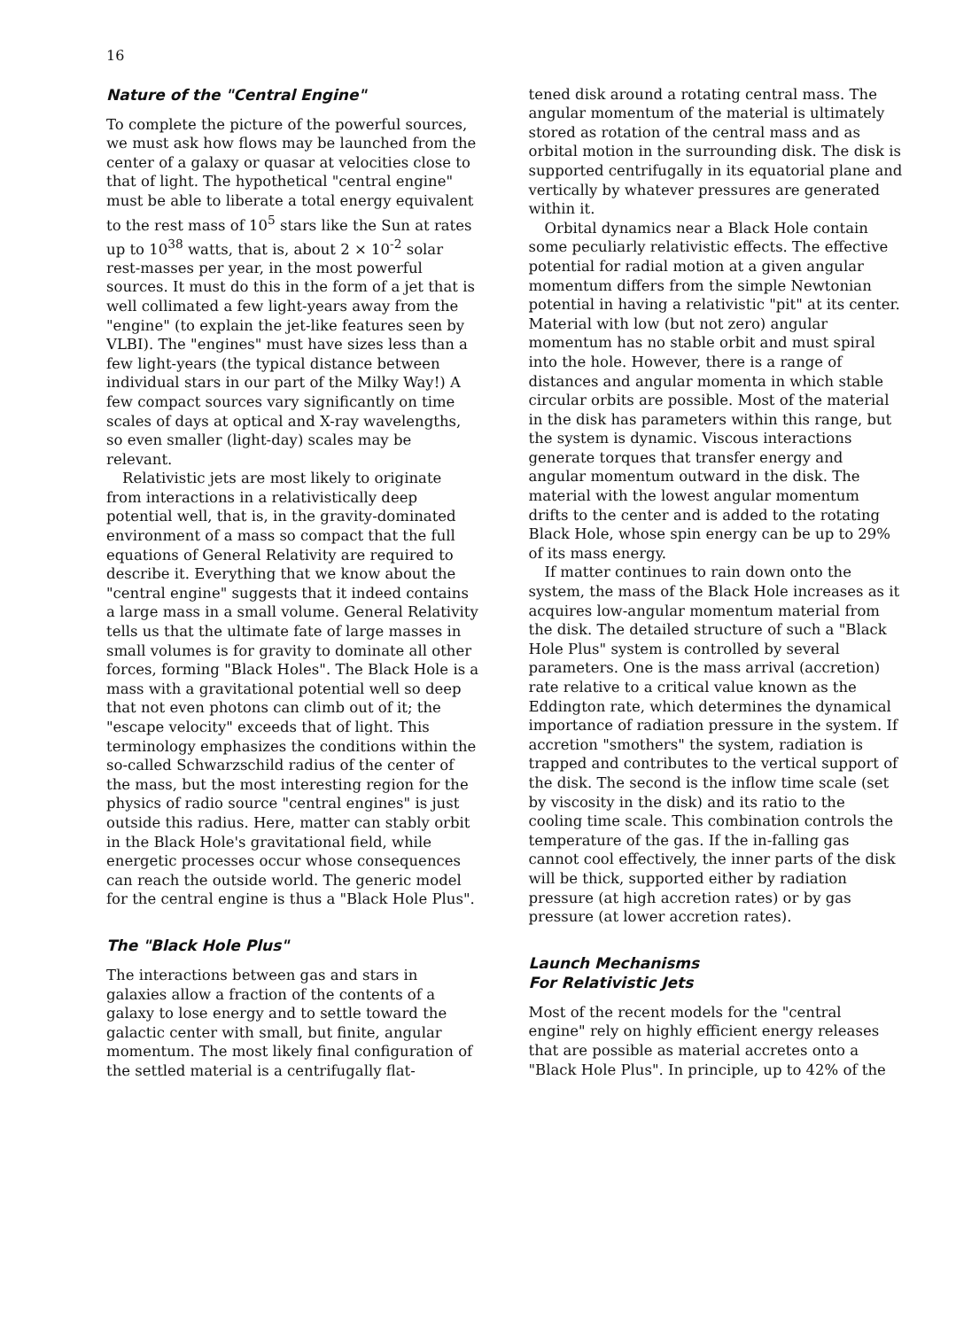16
Nature of the "Central Engine"
To complete the picture of the powerful sources, we must ask how flows may be launched from the center of a galaxy or quasar at velocities close to that of light. The hypothetical "central engine" must be able to liberate a total energy equivalent to the rest mass of 10<sup>5</sup> stars like the Sun at rates up to 10<sup>38</sup> watts, that is, about 2 × 10<sup>-2</sup> solar rest-masses per year, in the most powerful sources. It must do this in the form of a jet that is well collimated a few light-years away from the "engine" (to explain the jet-like features seen by VLBI). The "engines" must have sizes less than a few light-years (the typical distance between individual stars in our part of the Milky Way!) A few compact sources vary significantly on time scales of days at optical and X-ray wavelengths, so even smaller (light-day) scales may be relevant.
Relativistic jets are most likely to originate from interactions in a relativistically deep potential well, that is, in the gravity-dominated environment of a mass so compact that the full equations of General Relativity are required to describe it. Everything that we know about the "central engine" suggests that it indeed contains a large mass in a small volume. General Relativity tells us that the ultimate fate of large masses in small volumes is for gravity to dominate all other forces, forming "Black Holes". The Black Hole is a mass with a gravitational potential well so deep that not even photons can climb out of it; the "escape velocity" exceeds that of light. This terminology emphasizes the conditions within the so-called Schwarzschild radius of the center of the mass, but the most interesting region for the physics of radio source "central engines" is just outside this radius. Here, matter can stably orbit in the Black Hole's gravitational field, while energetic processes occur whose consequences can reach the outside world. The generic model for the central engine is thus a "Black Hole Plus".
The "Black Hole Plus"
The interactions between gas and stars in galaxies allow a fraction of the contents of a galaxy to lose energy and to settle toward the galactic center with small, but finite, angular momentum. The most likely final configuration of the settled material is a centrifugally flat-
tened disk around a rotating central mass. The angular momentum of the material is ultimately stored as rotation of the central mass and as orbital motion in the surrounding disk. The disk is supported centrifugally in its equatorial plane and vertically by whatever pressures are generated within it.
Orbital dynamics near a Black Hole contain some peculiarly relativistic effects. The effective potential for radial motion at a given angular momentum differs from the simple Newtonian potential in having a relativistic "pit" at its center. Material with low (but not zero) angular momentum has no stable orbit and must spiral into the hole. However, there is a range of distances and angular momenta in which stable circular orbits are possible. Most of the material in the disk has parameters within this range, but the system is dynamic. Viscous interactions generate torques that transfer energy and angular momentum outward in the disk. The material with the lowest angular momentum drifts to the center and is added to the rotating Black Hole, whose spin energy can be up to 29% of its mass energy.
If matter continues to rain down onto the system, the mass of the Black Hole increases as it acquires low-angular momentum material from the disk. The detailed structure of such a "Black Hole Plus" system is controlled by several parameters. One is the mass arrival (accretion) rate relative to a critical value known as the Eddington rate, which determines the dynamical importance of radiation pressure in the system. If accretion "smothers" the system, radiation is trapped and contributes to the vertical support of the disk. The second is the inflow time scale (set by viscosity in the disk) and its ratio to the cooling time scale. This combination controls the temperature of the gas. If the in-falling gas cannot cool effectively, the inner parts of the disk will be thick, supported either by radiation pressure (at high accretion rates) or by gas pressure (at lower accretion rates).
Launch Mechanisms
For Relativistic Jets
Most of the recent models for the "central engine" rely on highly efficient energy releases that are possible as material accretes onto a "Black Hole Plus". In principle, up to 42% of the